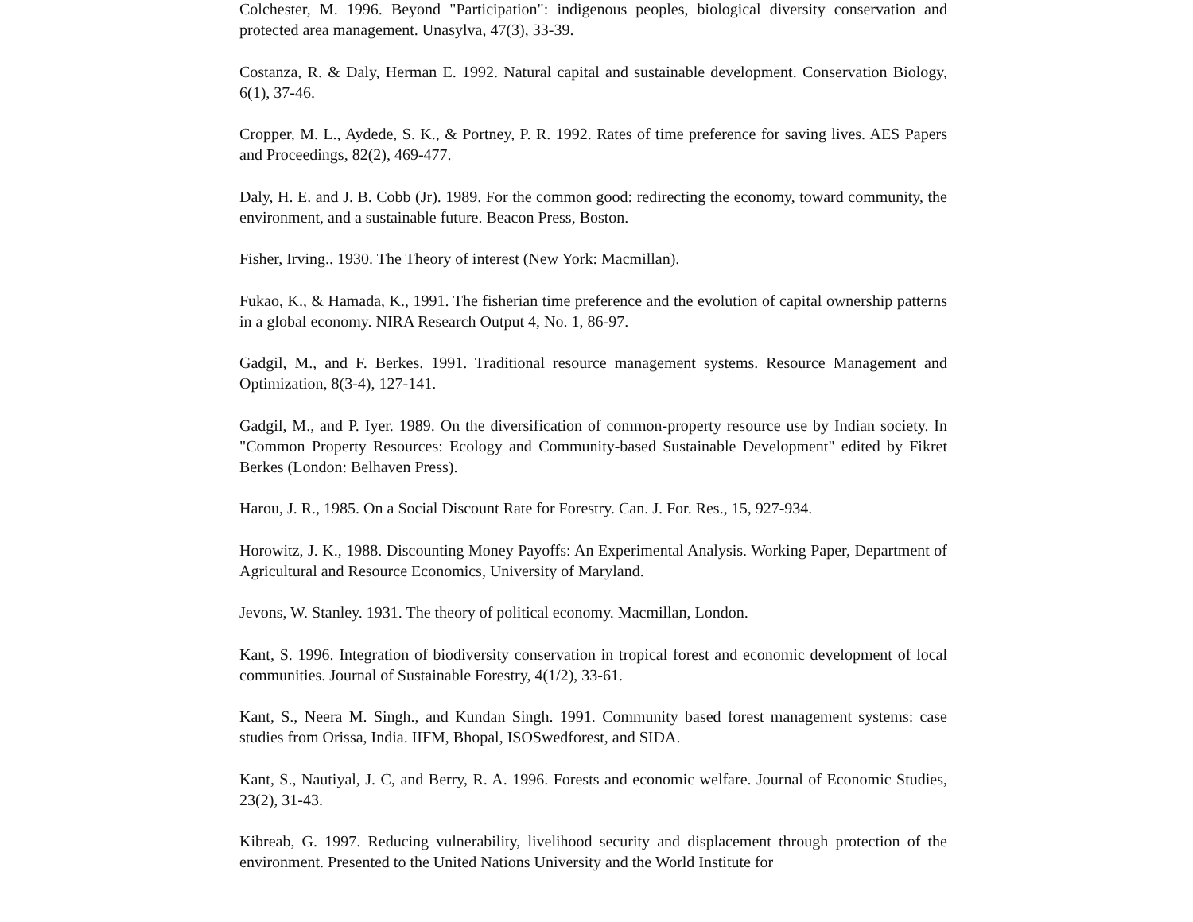Colchester, M. 1996. Beyond "Participation": indigenous peoples, biological diversity conservation and protected area management. Unasylva, 47(3), 33-39.
Costanza, R. & Daly, Herman E. 1992. Natural capital and sustainable development. Conservation Biology, 6(1), 37-46.
Cropper, M. L., Aydede, S. K., & Portney, P. R. 1992. Rates of time preference for saving lives. AES Papers and Proceedings, 82(2), 469-477.
Daly, H. E. and J. B. Cobb (Jr). 1989. For the common good: redirecting the economy, toward community, the environment, and a sustainable future. Beacon Press, Boston.
Fisher, Irving.. 1930. The Theory of interest (New York: Macmillan).
Fukao, K., & Hamada, K., 1991. The fisherian time preference and the evolution of capital ownership patterns in a global economy. NIRA Research Output 4, No. 1, 86-97.
Gadgil, M., and F. Berkes. 1991. Traditional resource management systems. Resource Management and Optimization, 8(3-4), 127-141.
Gadgil, M., and P. Iyer. 1989. On the diversification of common-property resource use by Indian society. In "Common Property Resources: Ecology and Community-based Sustainable Development" edited by Fikret Berkes (London: Belhaven Press).
Harou, J. R., 1985. On a Social Discount Rate for Forestry. Can. J. For. Res., 15, 927-934.
Horowitz, J. K., 1988. Discounting Money Payoffs: An Experimental Analysis. Working Paper, Department of Agricultural and Resource Economics, University of Maryland.
Jevons, W. Stanley. 1931. The theory of political economy. Macmillan, London.
Kant, S. 1996. Integration of biodiversity conservation in tropical forest and economic development of local communities. Journal of Sustainable Forestry, 4(1/2), 33-61.
Kant, S., Neera M. Singh., and Kundan Singh. 1991. Community based forest management systems: case studies from Orissa, India. IIFM, Bhopal, ISOSwedforest, and SIDA.
Kant, S., Nautiyal, J. C, and Berry, R. A. 1996. Forests and economic welfare. Journal of Economic Studies, 23(2), 31-43.
Kibreab, G. 1997. Reducing vulnerability, livelihood security and displacement through protection of the environment. Presented to the United Nations University and the World Institute for